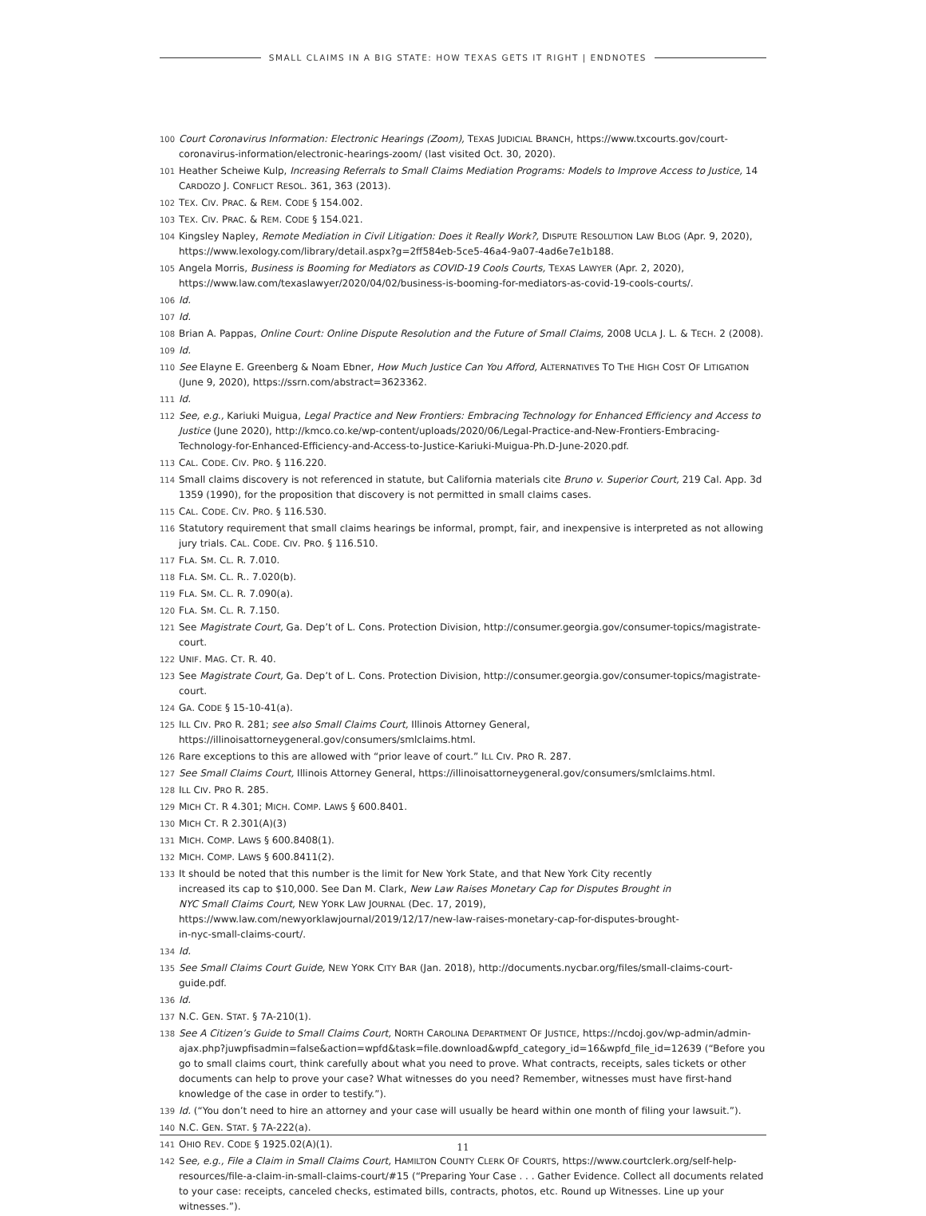SMALL CLAIMS IN A BIG STATE: HOW TEXAS GETS IT RIGHT | ENDNOTES
100 Court Coronavirus Information: Electronic Hearings (Zoom), TEXAS JUDICIAL BRANCH, https://www.txcourts.gov/court-coronavirus-information/electronic-hearings-zoom/ (last visited Oct. 30, 2020).
101 Heather Scheiwe Kulp, Increasing Referrals to Small Claims Mediation Programs: Models to Improve Access to Justice, 14 CARDOZO J. CONFLICT RESOL. 361, 363 (2013).
102 TEX. CIV. PRAC. & REM. CODE § 154.002.
103 TEX. CIV. PRAC. & REM. CODE § 154.021.
104 Kingsley Napley, Remote Mediation in Civil Litigation: Does it Really Work?, DISPUTE RESOLUTION LAW BLOG (Apr. 9, 2020), https://www.lexology.com/library/detail.aspx?g=2ff584eb-5ce5-46a4-9a07-4ad6e7e1b188.
105 Angela Morris, Business is Booming for Mediators as COVID-19 Cools Courts, TEXAS LAWYER (Apr. 2, 2020), https://www.law.com/texaslawyer/2020/04/02/business-is-booming-for-mediators-as-covid-19-cools-courts/.
106 Id.
107 Id.
108 Brian A. Pappas, Online Court: Online Dispute Resolution and the Future of Small Claims, 2008 UCLA J. L. & TECH. 2 (2008).
109 Id.
110 See Elayne E. Greenberg & Noam Ebner, How Much Justice Can You Afford, ALTERNATIVES TO THE HIGH COST OF LITIGATION (June 9, 2020), https://ssrn.com/abstract=3623362.
111 Id.
112 See, e.g., Kariuki Muigua, Legal Practice and New Frontiers: Embracing Technology for Enhanced Efficiency and Access to Justice (June 2020), http://kmco.co.ke/wp-content/uploads/2020/06/Legal-Practice-and-New-Frontiers-Embracing-Technology-for-Enhanced-Efficiency-and-Access-to-Justice-Kariuki-Muigua-Ph.D-June-2020.pdf.
113 CAL. CODE. CIV. PRO. § 116.220.
114 Small claims discovery is not referenced in statute, but California materials cite Bruno v. Superior Court, 219 Cal. App. 3d 1359 (1990), for the proposition that discovery is not permitted in small claims cases.
115 CAL. CODE. CIV. PRO. § 116.530.
116 Statutory requirement that small claims hearings be informal, prompt, fair, and inexpensive is interpreted as not allowing jury trials. CAL. CODE. CIV. PRO. § 116.510.
117 FLA. SM. CL. R. 7.010.
118 FLA. SM. CL. R.. 7.020(b).
119 FLA. SM. CL. R. 7.090(a).
120 FLA. SM. CL. R. 7.150.
121 See Magistrate Court, Ga. Dep’t of L. Cons. Protection Division, http://consumer.georgia.gov/consumer-topics/magistrate-court.
122 UNIF. MAG. CT. R. 40.
123 See Magistrate Court, Ga. Dep’t of L. Cons. Protection Division, http://consumer.georgia.gov/consumer-topics/magistrate-court.
124 GA. CODE § 15-10-41(a).
125 ILL CIV. PRO R. 281; see also Small Claims Court, Illinois Attorney General, https://illinoisattorneygeneral.gov/consumers/smlclaims.html.
126 Rare exceptions to this are allowed with “prior leave of court.” ILL CIV. PRO R. 287.
127 See Small Claims Court, Illinois Attorney General, https://illinoisattorneygeneral.gov/consumers/smlclaims.html.
128 ILL CIV. PRO R. 285.
129 MICH CT. R 4.301; MICH. COMP. LAWS § 600.8401.
130 MICH CT. R 2.301(A)(3)
131 MICH. COMP. LAWS § 600.8408(1).
132 MICH. COMP. LAWS § 600.8411(2).
133 It should be noted that this number is the limit for New York State, and that New York City recently increased its cap to $10,000. See Dan M. Clark, New Law Raises Monetary Cap for Disputes Brought in NYC Small Claims Court, NEW YORK LAW JOURNAL (Dec. 17, 2019), https://www.law.com/newyorklawjournal/2019/12/17/new-law-raises-monetary-cap-for-disputes-brought-in-nyc-small-claims-court/.
134 Id.
135 See Small Claims Court Guide, NEW YORK CITY BAR (Jan. 2018), http://documents.nycbar.org/files/small-claims-court-guide.pdf.
136 Id.
137 N.C. GEN. STAT. § 7A-210(1).
138 See A Citizen’s Guide to Small Claims Court, NORTH CAROLINA DEPARTMENT OF JUSTICE, https://ncdoj.gov/wp-admin/admin-ajax.php?juwpfisadmin=false&action=wpfd&task=file.download&wpfd_category_id=16&wpfd_file_id=12639 (“Before you go to small claims court, think carefully about what you need to prove. What contracts, receipts, sales tickets or other documents can help to prove your case? What witnesses do you need? Remember, witnesses must have first-hand knowledge of the case in order to testify.”).
139 Id. (“You don’t need to hire an attorney and your case will usually be heard within one month of filing your lawsuit.”).
140 N.C. GEN. STAT. § 7A-222(a).
141 OHIO REV. CODE § 1925.02(A)(1).
142 See, e.g., File a Claim in Small Claims Court, HAMILTON COUNTY CLERK OF COURTS, https://www.courtclerk.org/self-help-resources/file-a-claim-in-small-claims-court/#15 (“Preparing Your Case . . . Gather Evidence. Collect all documents related to your case: receipts, canceled checks, estimated bills, contracts, photos, etc. Round up Witnesses. Line up your witnesses.”).
11